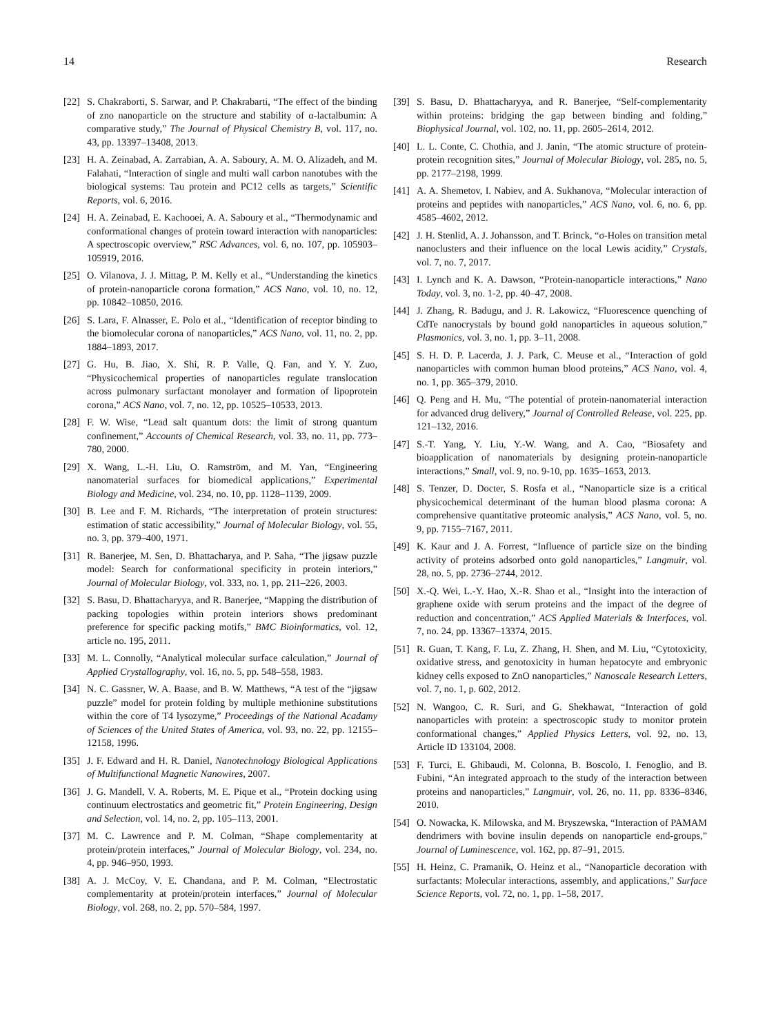14 Research
[22] S. Chakraborti, S. Sarwar, and P. Chakrabarti, “The effect of the binding of zno nanoparticle on the structure and stability of α-lactalbumin: A comparative study,” The Journal of Physical Chemistry B, vol. 117, no. 43, pp. 13397–13408, 2013.
[23] H. A. Zeinabad, A. Zarrabian, A. A. Saboury, A. M. O. Alizadeh, and M. Falahati, “Interaction of single and multi wall carbon nanotubes with the biological systems: Tau protein and PC12 cells as targets,” Scientific Reports, vol. 6, 2016.
[24] H. A. Zeinabad, E. Kachooei, A. A. Saboury et al., “Thermodynamic and conformational changes of protein toward interaction with nanoparticles: A spectroscopic overview,” RSC Advances, vol. 6, no. 107, pp. 105903–105919, 2016.
[25] O. Vilanova, J. J. Mittag, P. M. Kelly et al., “Understanding the kinetics of protein-nanoparticle corona formation,” ACS Nano, vol. 10, no. 12, pp. 10842–10850, 2016.
[26] S. Lara, F. Alnasser, E. Polo et al., “Identification of receptor binding to the biomolecular corona of nanoparticles,” ACS Nano, vol. 11, no. 2, pp. 1884–1893, 2017.
[27] G. Hu, B. Jiao, X. Shi, R. P. Valle, Q. Fan, and Y. Y. Zuo, “Physicochemical properties of nanoparticles regulate translocation across pulmonary surfactant monolayer and formation of lipoprotein corona,” ACS Nano, vol. 7, no. 12, pp. 10525–10533, 2013.
[28] F. W. Wise, “Lead salt quantum dots: the limit of strong quantum confinement,” Accounts of Chemical Research, vol. 33, no. 11, pp. 773–780, 2000.
[29] X. Wang, L.-H. Liu, O. Ramström, and M. Yan, “Engineering nanomaterial surfaces for biomedical applications,” Experimental Biology and Medicine, vol. 234, no. 10, pp. 1128–1139, 2009.
[30] B. Lee and F. M. Richards, “The interpretation of protein structures: estimation of static accessibility,” Journal of Molecular Biology, vol. 55, no. 3, pp. 379–400, 1971.
[31] R. Banerjee, M. Sen, D. Bhattacharya, and P. Saha, “The jigsaw puzzle model: Search for conformational specificity in protein interiors,” Journal of Molecular Biology, vol. 333, no. 1, pp. 211–226, 2003.
[32] S. Basu, D. Bhattacharyya, and R. Banerjee, “Mapping the distribution of packing topologies within protein interiors shows predominant preference for specific packing motifs,” BMC Bioinformatics, vol. 12, article no. 195, 2011.
[33] M. L. Connolly, “Analytical molecular surface calculation,” Journal of Applied Crystallography, vol. 16, no. 5, pp. 548–558, 1983.
[34] N. C. Gassner, W. A. Baase, and B. W. Matthews, “A test of the “jigsaw puzzle” model for protein folding by multiple methionine substitutions within the core of T4 lysozyme,” Proceedings of the National Acadamy of Sciences of the United States of America, vol. 93, no. 22, pp. 12155–12158, 1996.
[35] J. F. Edward and H. R. Daniel, Nanotechnology Biological Applications of Multifunctional Magnetic Nanowires, 2007.
[36] J. G. Mandell, V. A. Roberts, M. E. Pique et al., “Protein docking using continuum electrostatics and geometric fit,” Protein Engineering, Design and Selection, vol. 14, no. 2, pp. 105–113, 2001.
[37] M. C. Lawrence and P. M. Colman, “Shape complementarity at protein/protein interfaces,” Journal of Molecular Biology, vol. 234, no. 4, pp. 946–950, 1993.
[38] A. J. McCoy, V. E. Chandana, and P. M. Colman, “Electrostatic complementarity at protein/protein interfaces,” Journal of Molecular Biology, vol. 268, no. 2, pp. 570–584, 1997.
[39] S. Basu, D. Bhattacharyya, and R. Banerjee, “Self-complementarity within proteins: bridging the gap between binding and folding,” Biophysical Journal, vol. 102, no. 11, pp. 2605–2614, 2012.
[40] L. L. Conte, C. Chothia, and J. Janin, “The atomic structure of protein-protein recognition sites,” Journal of Molecular Biology, vol. 285, no. 5, pp. 2177–2198, 1999.
[41] A. A. Shemetov, I. Nabiev, and A. Sukhanova, “Molecular interaction of proteins and peptides with nanoparticles,” ACS Nano, vol. 6, no. 6, pp. 4585–4602, 2012.
[42] J. H. Stenlid, A. J. Johansson, and T. Brinck, “σ-Holes on transition metal nanoclusters and their influence on the local Lewis acidity,” Crystals, vol. 7, no. 7, 2017.
[43] I. Lynch and K. A. Dawson, “Protein-nanoparticle interactions,” Nano Today, vol. 3, no. 1-2, pp. 40–47, 2008.
[44] J. Zhang, R. Badugu, and J. R. Lakowicz, “Fluorescence quenching of CdTe nanocrystals by bound gold nanoparticles in aqueous solution,” Plasmonics, vol. 3, no. 1, pp. 3–11, 2008.
[45] S. H. D. P. Lacerda, J. J. Park, C. Meuse et al., “Interaction of gold nanoparticles with common human blood proteins,” ACS Nano, vol. 4, no. 1, pp. 365–379, 2010.
[46] Q. Peng and H. Mu, “The potential of protein-nanomaterial interaction for advanced drug delivery,” Journal of Controlled Release, vol. 225, pp. 121–132, 2016.
[47] S.-T. Yang, Y. Liu, Y.-W. Wang, and A. Cao, “Biosafety and bioapplication of nanomaterials by designing protein-nanoparticle interactions,” Small, vol. 9, no. 9-10, pp. 1635–1653, 2013.
[48] S. Tenzer, D. Docter, S. Rosfa et al., “Nanoparticle size is a critical physicochemical determinant of the human blood plasma corona: A comprehensive quantitative proteomic analysis,” ACS Nano, vol. 5, no. 9, pp. 7155–7167, 2011.
[49] K. Kaur and J. A. Forrest, “Influence of particle size on the binding activity of proteins adsorbed onto gold nanoparticles,” Langmuir, vol. 28, no. 5, pp. 2736–2744, 2012.
[50] X.-Q. Wei, L.-Y. Hao, X.-R. Shao et al., “Insight into the interaction of graphene oxide with serum proteins and the impact of the degree of reduction and concentration,” ACS Applied Materials & Interfaces, vol. 7, no. 24, pp. 13367–13374, 2015.
[51] R. Guan, T. Kang, F. Lu, Z. Zhang, H. Shen, and M. Liu, “Cytotoxicity, oxidative stress, and genotoxicity in human hepatocyte and embryonic kidney cells exposed to ZnO nanoparticles,” Nanoscale Research Letters, vol. 7, no. 1, p. 602, 2012.
[52] N. Wangoo, C. R. Suri, and G. Shekhawat, “Interaction of gold nanoparticles with protein: a spectroscopic study to monitor protein conformational changes,” Applied Physics Letters, vol. 92, no. 13, Article ID 133104, 2008.
[53] F. Turci, E. Ghibaudi, M. Colonna, B. Boscolo, I. Fenoglio, and B. Fubini, “An integrated approach to the study of the interaction between proteins and nanoparticles,” Langmuir, vol. 26, no. 11, pp. 8336–8346, 2010.
[54] O. Nowacka, K. Milowska, and M. Bryszewska, “Interaction of PAMAM dendrimers with bovine insulin depends on nanoparticle end-groups,” Journal of Luminescence, vol. 162, pp. 87–91, 2015.
[55] H. Heinz, C. Pramanik, O. Heinz et al., “Nanoparticle decoration with surfactants: Molecular interactions, assembly, and applications,” Surface Science Reports, vol. 72, no. 1, pp. 1–58, 2017.